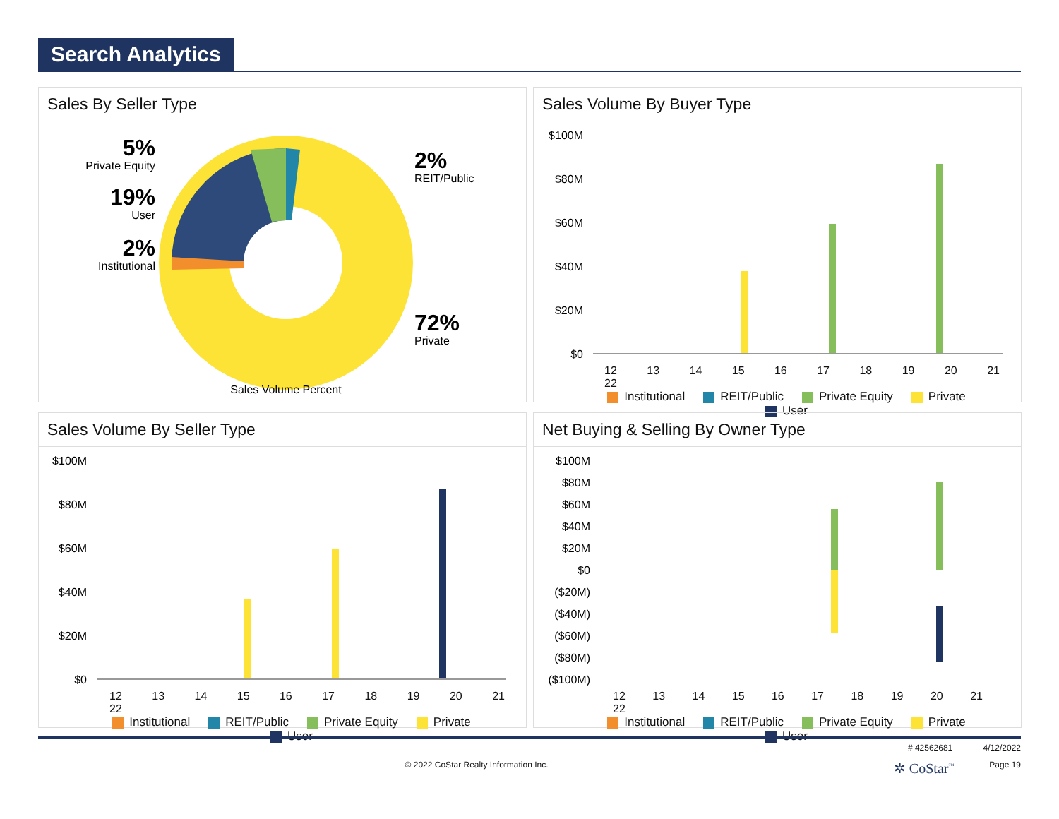Search Analytics
Sales By Seller Type
5%
Private Equity
19%
User
2%
Institutional
2%
REIT/Public
72%
Private
Sales Volume Percent
Sales Volume By Buyer Type
$100M
$80M
$60M
$40M
$20M
$0
12 13 14 15 16 17 18 19 20 21 22
Institutional REIT/Public Private Equity Private
User
Sales Volume By Seller Type
$100M
$80M
$60M
$40M
$20M
$0
12 13 14 15 16 17 18 19 20 21 22
Institutional REIT/Public Private Equity Private
User
Net Buying & Selling By Owner Type
$100M
$80M
$60M
$40M
$20M
$0
($20M)
($40M)
($60M)
($80M)
($100M)
12 13 14 15 16 17 18 19 20 21 22
Institutional REIT/Public Private Equity Private
User
# 42562681 4/12/2022
© 2022 CoStar Realty Information Inc.
✲ CoStar<sup>™</sup>
Page 19